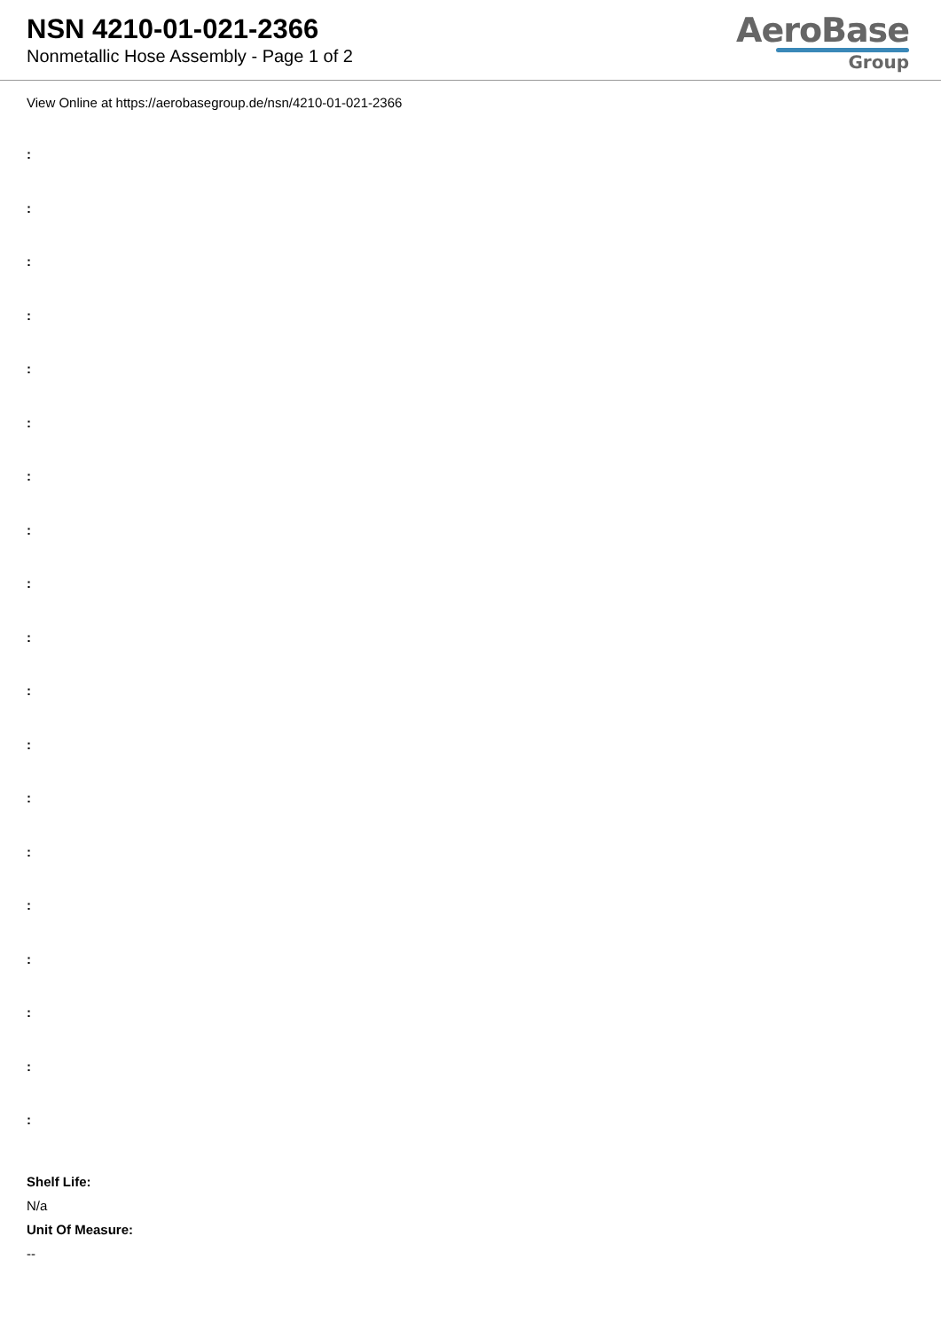NSN 4210-01-021-2366
Nonmetallic Hose Assembly - Page 1 of 2
AeroBase
Group
View Online at https://aerobasegroup.de/nsn/4210-01-021-2366
:
:
:
:
:
:
:
:
:
:
:
:
:
:
:
:
:
:
:
Shelf Life:
N/a
Unit Of Measure:
--